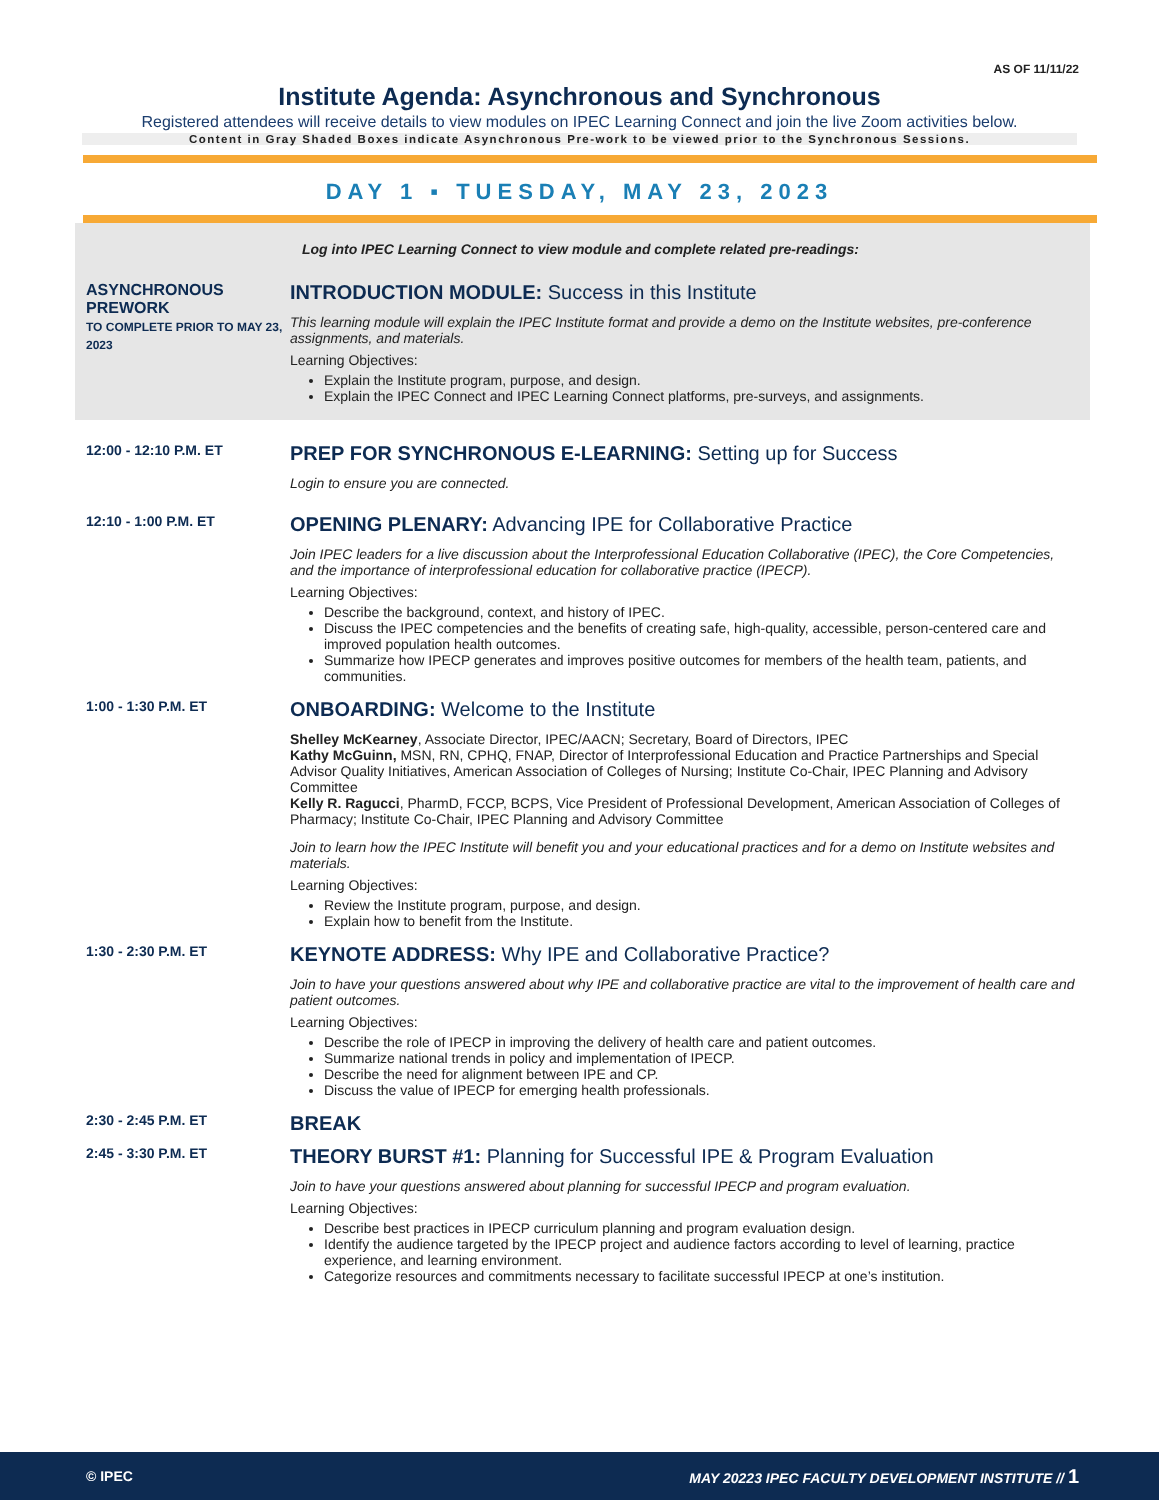AS OF 11/11/22
Institute Agenda: Asynchronous and Synchronous
Registered attendees will receive details to view modules on IPEC Learning Connect and join the live Zoom activities below.
Content in Gray Shaded Boxes indicate Asynchronous Pre-work to be viewed prior to the Synchronous Sessions.
DAY 1 ▪ TUESDAY, MAY 23, 2023
Log into IPEC Learning Connect to view module and complete related pre-readings:
ASYNCHRONOUS PREWORK
TO COMPLETE PRIOR TO MAY 23, 2023
INTRODUCTION MODULE: Success in this Institute
This learning module will explain the IPEC Institute format and provide a demo on the Institute websites, pre-conference assignments, and materials.
Learning Objectives:
Explain the Institute program, purpose, and design.
Explain the IPEC Connect and IPEC Learning Connect platforms, pre-surveys, and assignments.
12:00 - 12:10 P.M. ET
PREP FOR SYNCHRONOUS E-LEARNING: Setting up for Success
Login to ensure you are connected.
12:10 - 1:00 P.M. ET
OPENING PLENARY: Advancing IPE for Collaborative Practice
Join IPEC leaders for a live discussion about the Interprofessional Education Collaborative (IPEC), the Core Competencies, and the importance of interprofessional education for collaborative practice (IPECP).
Learning Objectives:
Describe the background, context, and history of IPEC.
Discuss the IPEC competencies and the benefits of creating safe, high-quality, accessible, person-centered care and improved population health outcomes.
Summarize how IPECP generates and improves positive outcomes for members of the health team, patients, and communities.
1:00 - 1:30 P.M. ET
ONBOARDING: Welcome to the Institute
Shelley McKearney, Associate Director, IPEC/AACN; Secretary, Board of Directors, IPEC
Kathy McGuinn, MSN, RN, CPHQ, FNAP, Director of Interprofessional Education and Practice Partnerships and Special Advisor Quality Initiatives, American Association of Colleges of Nursing; Institute Co-Chair, IPEC Planning and Advisory Committee
Kelly R. Ragucci, PharmD, FCCP, BCPS, Vice President of Professional Development, American Association of Colleges of Pharmacy; Institute Co-Chair, IPEC Planning and Advisory Committee
Join to learn how the IPEC Institute will benefit you and your educational practices and for a demo on Institute websites and materials.
Learning Objectives:
Review the Institute program, purpose, and design.
Explain how to benefit from the Institute.
1:30 - 2:30 P.M. ET
KEYNOTE ADDRESS: Why IPE and Collaborative Practice?
Join to have your questions answered about why IPE and collaborative practice are vital to the improvement of health care and patient outcomes.
Learning Objectives:
Describe the role of IPECP in improving the delivery of health care and patient outcomes.
Summarize national trends in policy and implementation of IPECP.
Describe the need for alignment between IPE and CP.
Discuss the value of IPECP for emerging health professionals.
2:30 - 2:45 P.M. ET
BREAK
2:45 - 3:30 P.M. ET
THEORY BURST #1: Planning for Successful IPE & Program Evaluation
Join to have your questions answered about planning for successful IPECP and program evaluation.
Learning Objectives:
Describe best practices in IPECP curriculum planning and program evaluation design.
Identify the audience targeted by the IPECP project and audience factors according to level of learning, practice experience, and learning environment.
Categorize resources and commitments necessary to facilitate successful IPECP at one’s institution.
© IPEC MAY 20223 IPEC FACULTY DEVELOPMENT INSTITUTE // 1